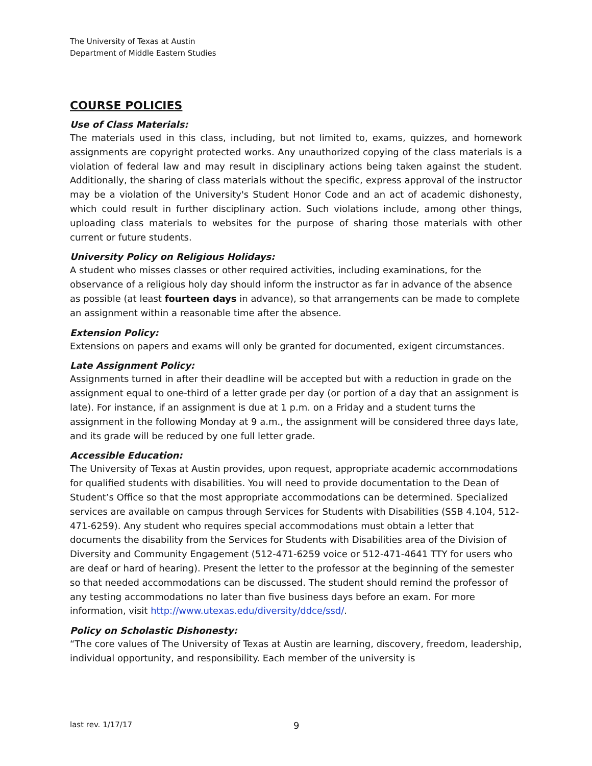The University of Texas at Austin
Department of Middle Eastern Studies
COURSE POLICIES
Use of Class Materials:
The materials used in this class, including, but not limited to, exams, quizzes, and homework assignments are copyright protected works. Any unauthorized copying of the class materials is a violation of federal law and may result in disciplinary actions being taken against the student. Additionally, the sharing of class materials without the specific, express approval of the instructor may be a violation of the University's Student Honor Code and an act of academic dishonesty, which could result in further disciplinary action. Such violations include, among other things, uploading class materials to websites for the purpose of sharing those materials with other current or future students.
University Policy on Religious Holidays:
A student who misses classes or other required activities, including examinations, for the observance of a religious holy day should inform the instructor as far in advance of the absence as possible (at least fourteen days in advance), so that arrangements can be made to complete an assignment within a reasonable time after the absence.
Extension Policy:
Extensions on papers and exams will only be granted for documented, exigent circumstances.
Late Assignment Policy:
Assignments turned in after their deadline will be accepted but with a reduction in grade on the assignment equal to one-third of a letter grade per day (or portion of a day that an assignment is late). For instance, if an assignment is due at 1 p.m. on a Friday and a student turns the assignment in the following Monday at 9 a.m., the assignment will be considered three days late, and its grade will be reduced by one full letter grade.
Accessible Education:
The University of Texas at Austin provides, upon request, appropriate academic accommodations for qualified students with disabilities. You will need to provide documentation to the Dean of Student’s Office so that the most appropriate accommodations can be determined. Specialized services are available on campus through Services for Students with Disabilities (SSB 4.104, 512-471-6259). Any student who requires special accommodations must obtain a letter that documents the disability from the Services for Students with Disabilities area of the Division of Diversity and Community Engagement (512-471-6259 voice or 512-471-4641 TTY for users who are deaf or hard of hearing). Present the letter to the professor at the beginning of the semester so that needed accommodations can be discussed. The student should remind the professor of any testing accommodations no later than five business days before an exam. For more information, visit http://www.utexas.edu/diversity/ddce/ssd/.
Policy on Scholastic Dishonesty:
“The core values of The University of Texas at Austin are learning, discovery, freedom, leadership, individual opportunity, and responsibility. Each member of the university is
last rev. 1/17/17 9